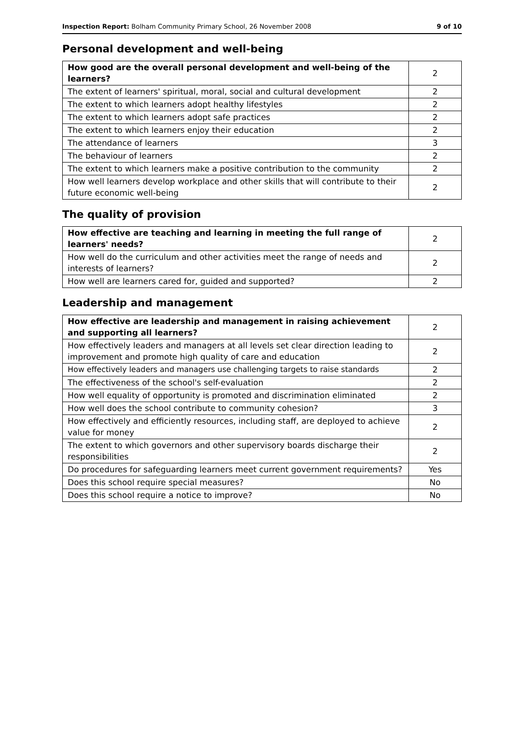Inspection Report: Bolham Community Primary School, 26 November 2008
9 of 10
Personal development and well-being
| How good are the overall personal development and well-being of the learners? | 2 |
| The extent of learners' spiritual, moral, social and cultural development | 2 |
| The extent to which learners adopt healthy lifestyles | 2 |
| The extent to which learners adopt safe practices | 2 |
| The extent to which learners enjoy their education | 2 |
| The attendance of learners | 3 |
| The behaviour of learners | 2 |
| The extent to which learners make a positive contribution to the community | 2 |
| How well learners develop workplace and other skills that will contribute to their future economic well-being | 2 |
The quality of provision
| How effective are teaching and learning in meeting the full range of learners' needs? | 2 |
| How well do the curriculum and other activities meet the range of needs and interests of learners? | 2 |
| How well are learners cared for, guided and supported? | 2 |
Leadership and management
| How effective are leadership and management in raising achievement and supporting all learners? | 2 |
| How effectively leaders and managers at all levels set clear direction leading to improvement and promote high quality of care and education | 2 |
| How effectively leaders and managers use challenging targets to raise standards | 2 |
| The effectiveness of the school's self-evaluation | 2 |
| How well equality of opportunity is promoted and discrimination eliminated | 2 |
| How well does the school contribute to community cohesion? | 3 |
| How effectively and efficiently resources, including staff, are deployed to achieve value for money | 2 |
| The extent to which governors and other supervisory boards discharge their responsibilities | 2 |
| Do procedures for safeguarding learners meet current government requirements? | Yes |
| Does this school require special measures? | No |
| Does this school require a notice to improve? | No |